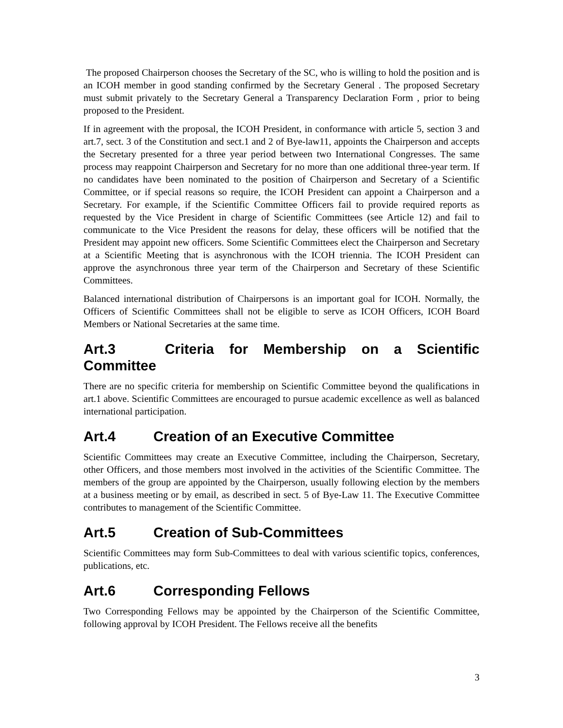The proposed Chairperson chooses the Secretary of the SC, who is willing to hold the position and is an ICOH member in good standing confirmed by the Secretary General . The proposed Secretary must submit privately to the Secretary General a Transparency Declaration Form , prior to being proposed to the President.
If in agreement with the proposal, the ICOH President, in conformance with article 5, section 3 and art.7, sect. 3 of the Constitution and sect.1 and 2 of Bye-law11, appoints the Chairperson and accepts the Secretary presented for a three year period between two International Congresses. The same process may reappoint Chairperson and Secretary for no more than one additional three-year term. If no candidates have been nominated to the position of Chairperson and Secretary of a Scientific Committee, or if special reasons so require, the ICOH President can appoint a Chairperson and a Secretary. For example, if the Scientific Committee Officers fail to provide required reports as requested by the Vice President in charge of Scientific Committees (see Article 12) and fail to communicate to the Vice President the reasons for delay, these officers will be notified that the President may appoint new officers. Some Scientific Committees elect the Chairperson and Secretary at a Scientific Meeting that is asynchronous with the ICOH triennia. The ICOH President can approve the asynchronous three year term of the Chairperson and Secretary of these Scientific Committees.
Balanced international distribution of Chairpersons is an important goal for ICOH. Normally, the Officers of Scientific Committees shall not be eligible to serve as ICOH Officers, ICOH Board Members or National Secretaries at the same time.
Art.3 Criteria for Membership on a Scientific Committee
There are no specific criteria for membership on Scientific Committee beyond the qualifications in art.1 above. Scientific Committees are encouraged to pursue academic excellence as well as balanced international participation.
Art.4 Creation of an Executive Committee
Scientific Committees may create an Executive Committee, including the Chairperson, Secretary, other Officers, and those members most involved in the activities of the Scientific Committee. The members of the group are appointed by the Chairperson, usually following election by the members at a business meeting or by email, as described in sect. 5 of Bye-Law 11. The Executive Committee contributes to management of the Scientific Committee.
Art.5 Creation of Sub-Committees
Scientific Committees may form Sub-Committees to deal with various scientific topics, conferences, publications, etc.
Art.6 Corresponding Fellows
Two Corresponding Fellows may be appointed by the Chairperson of the Scientific Committee, following approval by ICOH President. The Fellows receive all the benefits
3